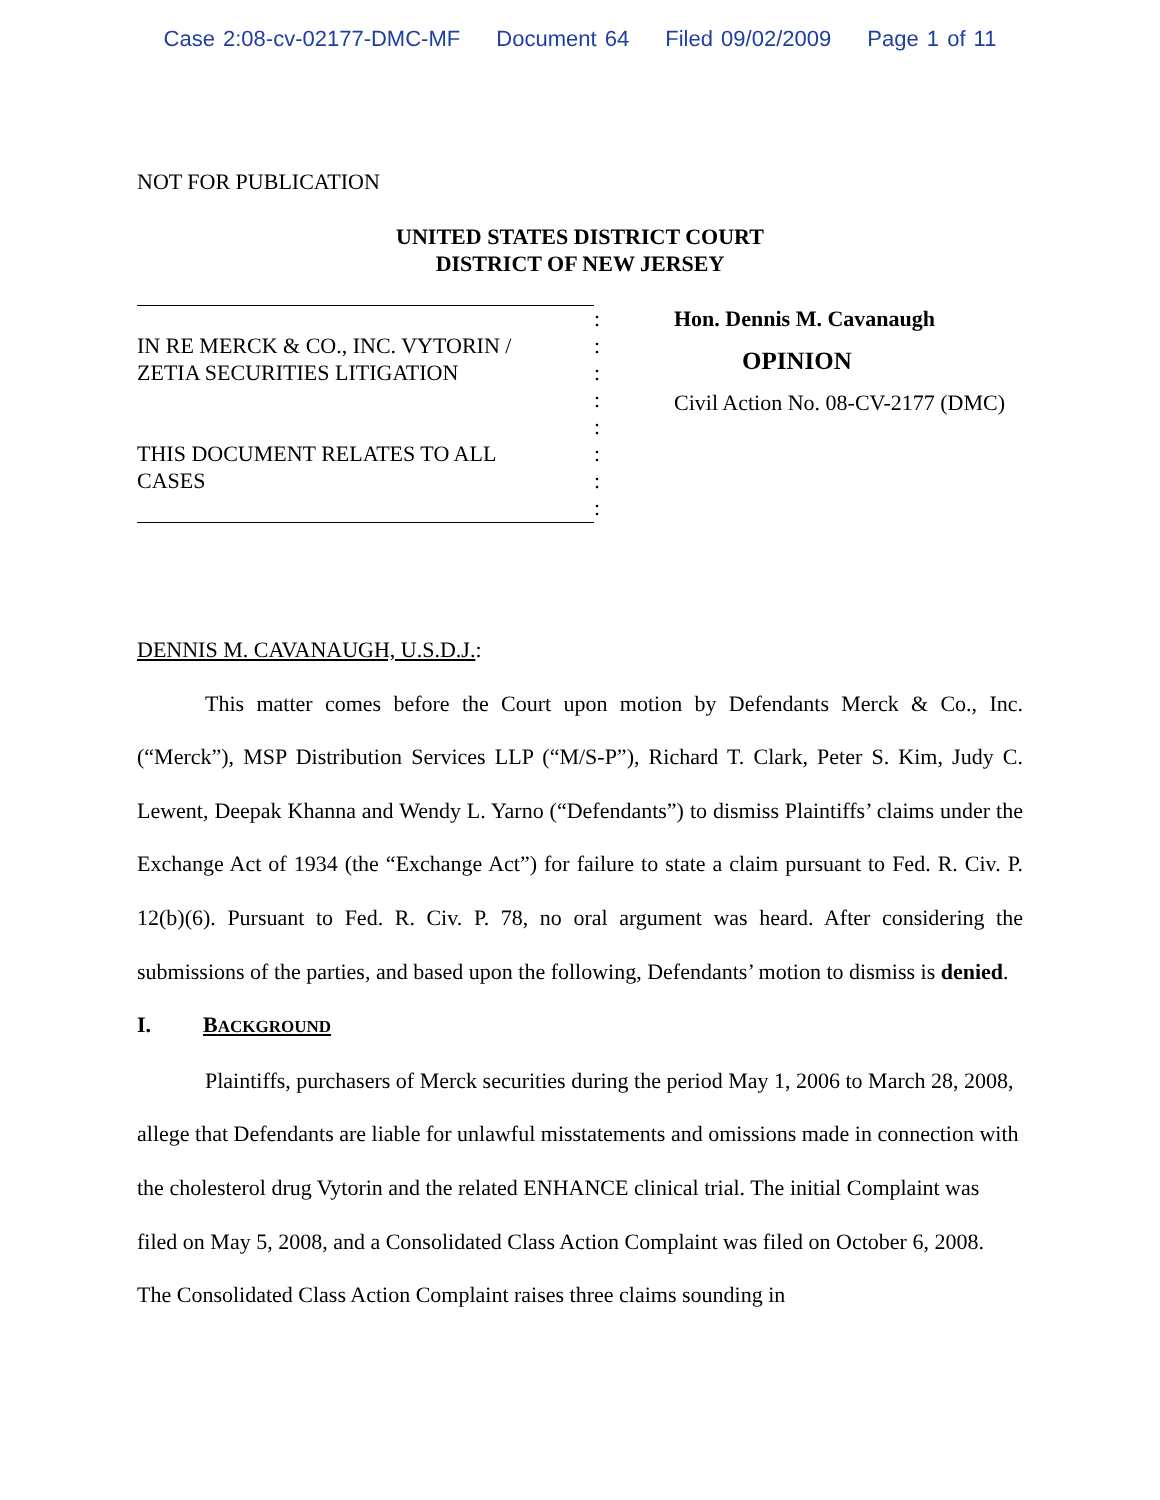Case 2:08-cv-02177-DMC-MF Document 64 Filed 09/02/2009 Page 1 of 11
NOT FOR PUBLICATION
UNITED STATES DISTRICT COURT
DISTRICT OF NEW JERSEY
IN RE MERCK & CO., INC. VYTORIN /
ZETIA SECURITIES LITIGATION
THIS DOCUMENT RELATES TO ALL
CASES
:
:
:
:
:
:
:
:
Hon. Dennis M. Cavanaugh
OPINION
Civil Action No. 08-CV-2177 (DMC)
DENNIS M. CAVANAUGH, U.S.D.J.:
This matter comes before the Court upon motion by Defendants Merck & Co., Inc. (“Merck”), MSP Distribution Services LLP (“M/S-P”), Richard T. Clark, Peter S. Kim, Judy C. Lewent, Deepak Khanna and Wendy L. Yarno (“Defendants”) to dismiss Plaintiffs’ claims under the Exchange Act of 1934 (the “Exchange Act”) for failure to state a claim pursuant to Fed. R. Civ. P. 12(b)(6). Pursuant to Fed. R. Civ. P. 78, no oral argument was heard. After considering the submissions of the parties, and based upon the following, Defendants’ motion to dismiss is denied.
I. BACKGROUND
Plaintiffs, purchasers of Merck securities during the period May 1, 2006 to March 28, 2008, allege that Defendants are liable for unlawful misstatements and omissions made in connection with the cholesterol drug Vytorin and the related ENHANCE clinical trial. The initial Complaint was filed on May 5, 2008, and a Consolidated Class Action Complaint was filed on October 6, 2008. The Consolidated Class Action Complaint raises three claims sounding in